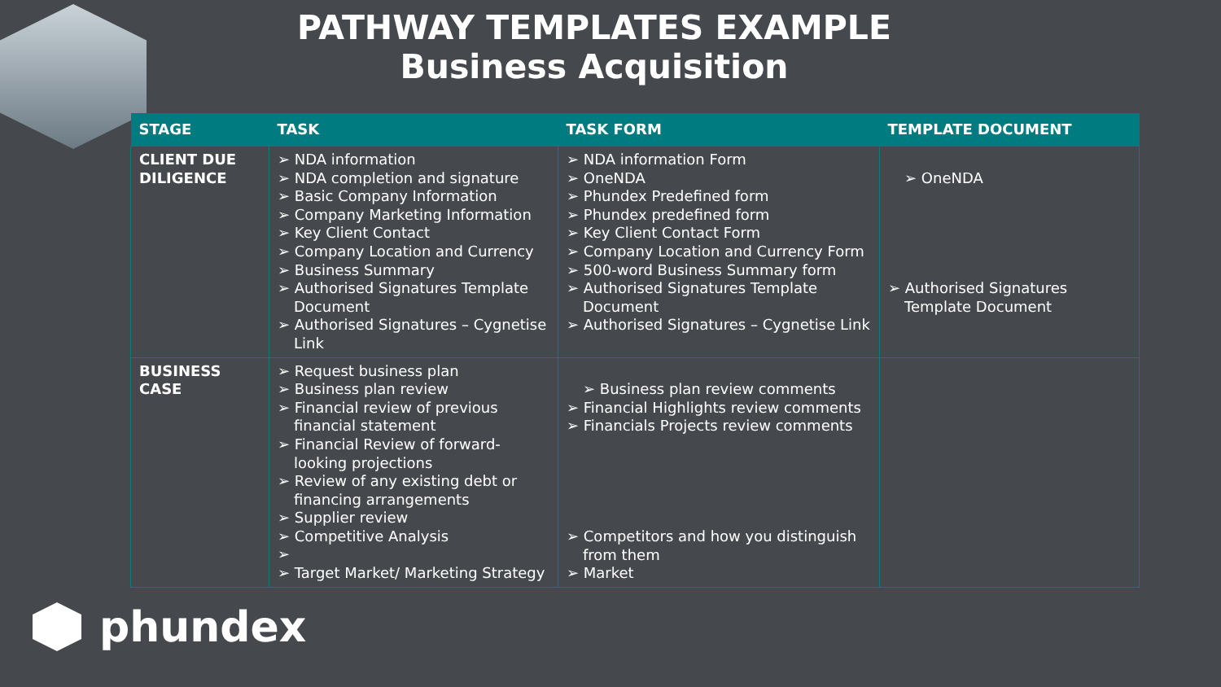PATHWAY TEMPLATES EXAMPLE
Business Acquisition
| STAGE | TASK | TASK FORM | TEMPLATE DOCUMENT |
| --- | --- | --- | --- |
| CLIENT DUE DILIGENCE | ➢ NDA information ➢ NDA completion and signature ➢ Basic Company Information ➢ Company Marketing Information ➢ Key Client Contact ➢ Company Location and Currency ➢ Business Summary ➢ Authorised Signatures Template Document ➢ Authorised Signatures – Cygnetise Link | ➢ NDA information Form ➢ OneNDA ➢ Phundex Predefined form ➢ Phundex predefined form ➢ Key Client Contact Form ➢ Company Location and Currency Form ➢ 500-word Business Summary form ➢ Authorised Signatures Template Document ➢ Authorised Signatures – Cygnetise Link | ➢ OneNDA ➢ Authorised Signatures Template Document |
| BUSINESS CASE | ➢ Request business plan ➢ Business plan review ➢ Financial review of previous financial statement ➢ Financial Review of forward-looking projections ➢ Review of any existing debt or financing arrangements ➢ Supplier review ➢ Competitive Analysis ➢ ➢ Target Market/ Marketing Strategy | ➢ Business plan review comments ➢ Financial Highlights review comments ➢ Financials Projects review comments ➢ Competitors and how you distinguish from them ➢ Market | |
phundex